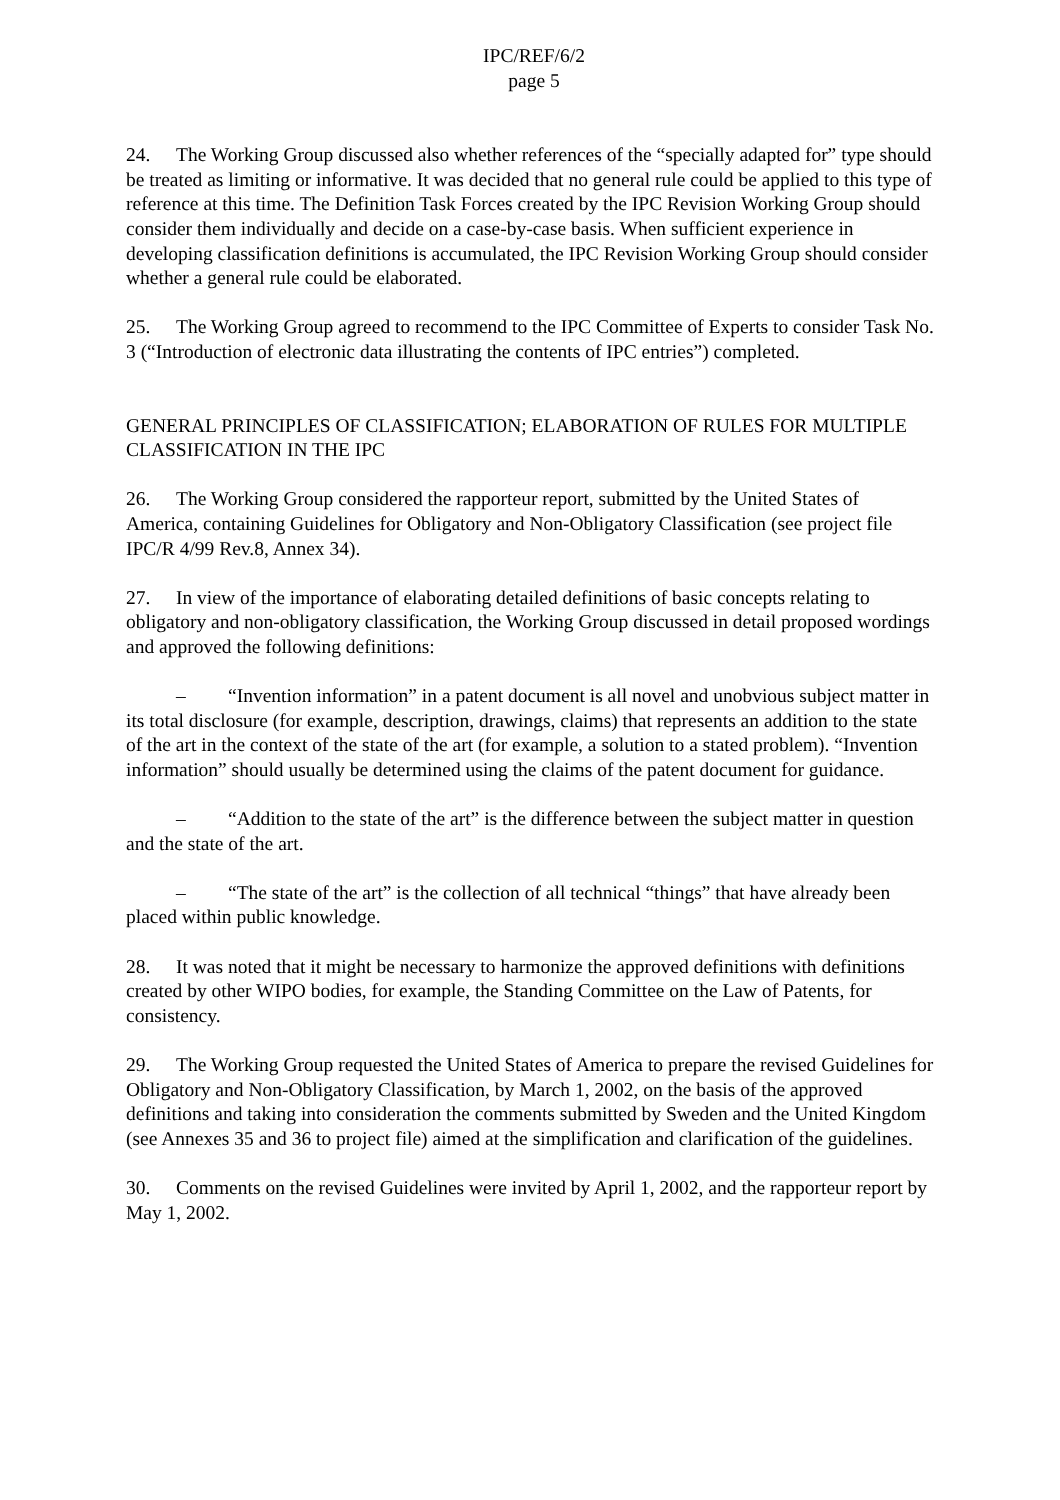IPC/REF/6/2
page 5
24. The Working Group discussed also whether references of the “specially adapted for” type should be treated as limiting or informative. It was decided that no general rule could be applied to this type of reference at this time. The Definition Task Forces created by the IPC Revision Working Group should consider them individually and decide on a case-by-case basis. When sufficient experience in developing classification definitions is accumulated, the IPC Revision Working Group should consider whether a general rule could be elaborated.
25. The Working Group agreed to recommend to the IPC Committee of Experts to consider Task No. 3 (“Introduction of electronic data illustrating the contents of IPC entries”) completed.
GENERAL PRINCIPLES OF CLASSIFICATION; ELABORATION OF RULES FOR MULTIPLE CLASSIFICATION IN THE IPC
26. The Working Group considered the rapporteur report, submitted by the United States of America, containing Guidelines for Obligatory and Non-Obligatory Classification (see project file IPC/R 4/99 Rev.8, Annex 34).
27. In view of the importance of elaborating detailed definitions of basic concepts relating to obligatory and non-obligatory classification, the Working Group discussed in detail proposed wordings and approved the following definitions:
– “Invention information” in a patent document is all novel and unobvious subject matter in its total disclosure (for example, description, drawings, claims) that represents an addition to the state of the art in the context of the state of the art (for example, a solution to a stated problem). “Invention information” should usually be determined using the claims of the patent document for guidance.
– “Addition to the state of the art” is the difference between the subject matter in question and the state of the art.
– “The state of the art” is the collection of all technical “things” that have already been placed within public knowledge.
28. It was noted that it might be necessary to harmonize the approved definitions with definitions created by other WIPO bodies, for example, the Standing Committee on the Law of Patents, for consistency.
29. The Working Group requested the United States of America to prepare the revised Guidelines for Obligatory and Non-Obligatory Classification, by March 1, 2002, on the basis of the approved definitions and taking into consideration the comments submitted by Sweden and the United Kingdom (see Annexes 35 and 36 to project file) aimed at the simplification and clarification of the guidelines.
30. Comments on the revised Guidelines were invited by April 1, 2002, and the rapporteur report by May 1, 2002.